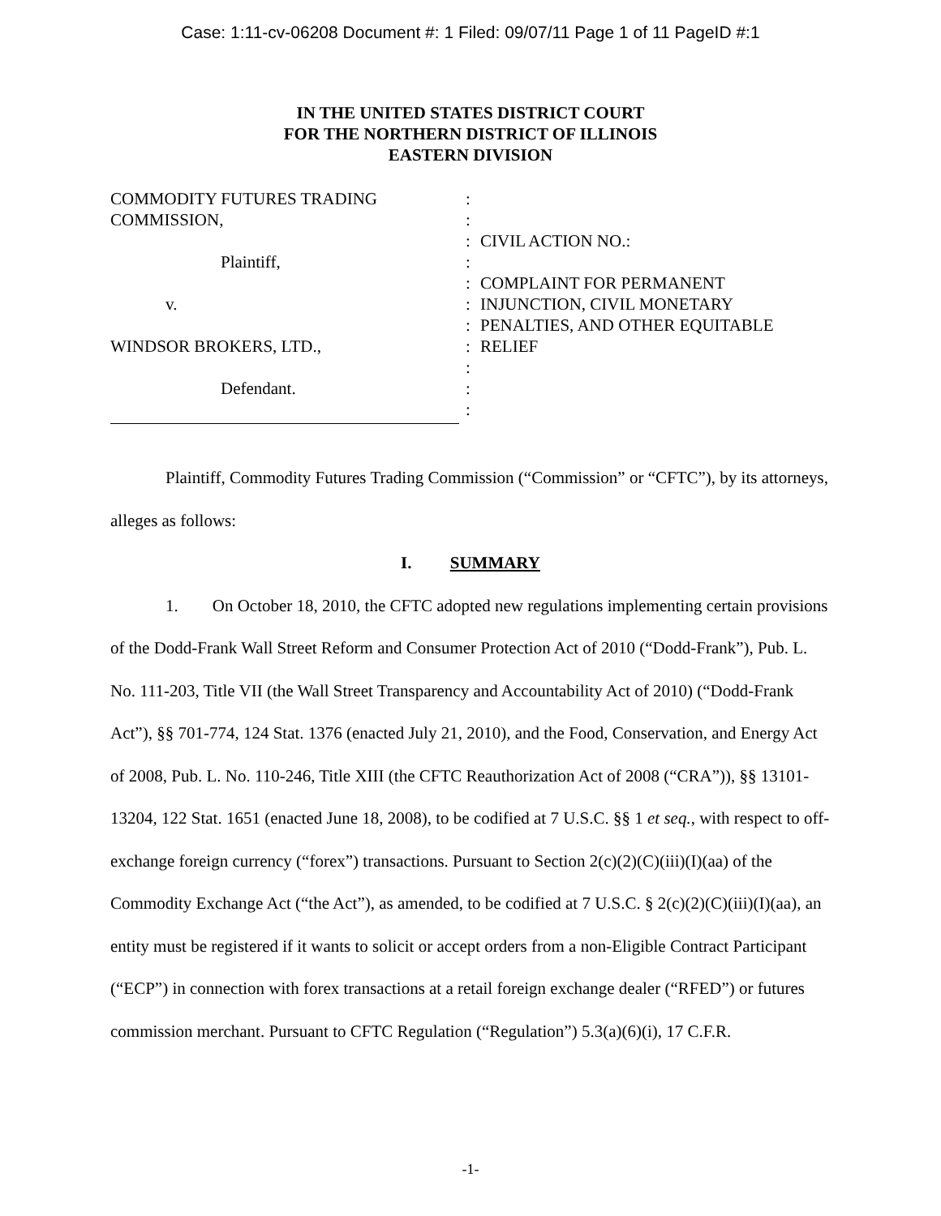Case: 1:11-cv-06208 Document #: 1 Filed: 09/07/11 Page 1 of 11 PageID #:1
IN THE UNITED STATES DISTRICT COURT
FOR THE NORTHERN DISTRICT OF ILLINOIS
EASTERN DIVISION
COMMODITY FUTURES TRADING
COMMISSION,
Plaintiff,
v.
WINDSOR BROKERS, LTD.,
Defendant.
:
:
:
:
:
:
:
:
:
:
:
CIVIL ACTION NO.:
COMPLAINT FOR PERMANENT INJUNCTION, CIVIL MONETARY PENALTIES, AND OTHER EQUITABLE RELIEF
Plaintiff, Commodity Futures Trading Commission (“Commission” or “CFTC”), by its attorneys, alleges as follows:
I. SUMMARY
1. On October 18, 2010, the CFTC adopted new regulations implementing certain provisions of the Dodd-Frank Wall Street Reform and Consumer Protection Act of 2010 (“Dodd-Frank”), Pub. L. No. 111-203, Title VII (the Wall Street Transparency and Accountability Act of 2010) (“Dodd-Frank Act”), §§ 701-774, 124 Stat. 1376 (enacted July 21, 2010), and the Food, Conservation, and Energy Act of 2008, Pub. L. No. 110-246, Title XIII (the CFTC Reauthorization Act of 2008 (“CRA”)), §§ 13101-13204, 122 Stat. 1651 (enacted June 18, 2008), to be codified at 7 U.S.C. §§ 1 et seq., with respect to off-exchange foreign currency (“forex”) transactions. Pursuant to Section 2(c)(2)(C)(iii)(I)(aa) of the Commodity Exchange Act (“the Act”), as amended, to be codified at 7 U.S.C. § 2(c)(2)(C)(iii)(I)(aa), an entity must be registered if it wants to solicit or accept orders from a non-Eligible Contract Participant (“ECP”) in connection with forex transactions at a retail foreign exchange dealer (“RFED”) or futures commission merchant. Pursuant to CFTC Regulation (“Regulation”) 5.3(a)(6)(i), 17 C.F.R.
-1-